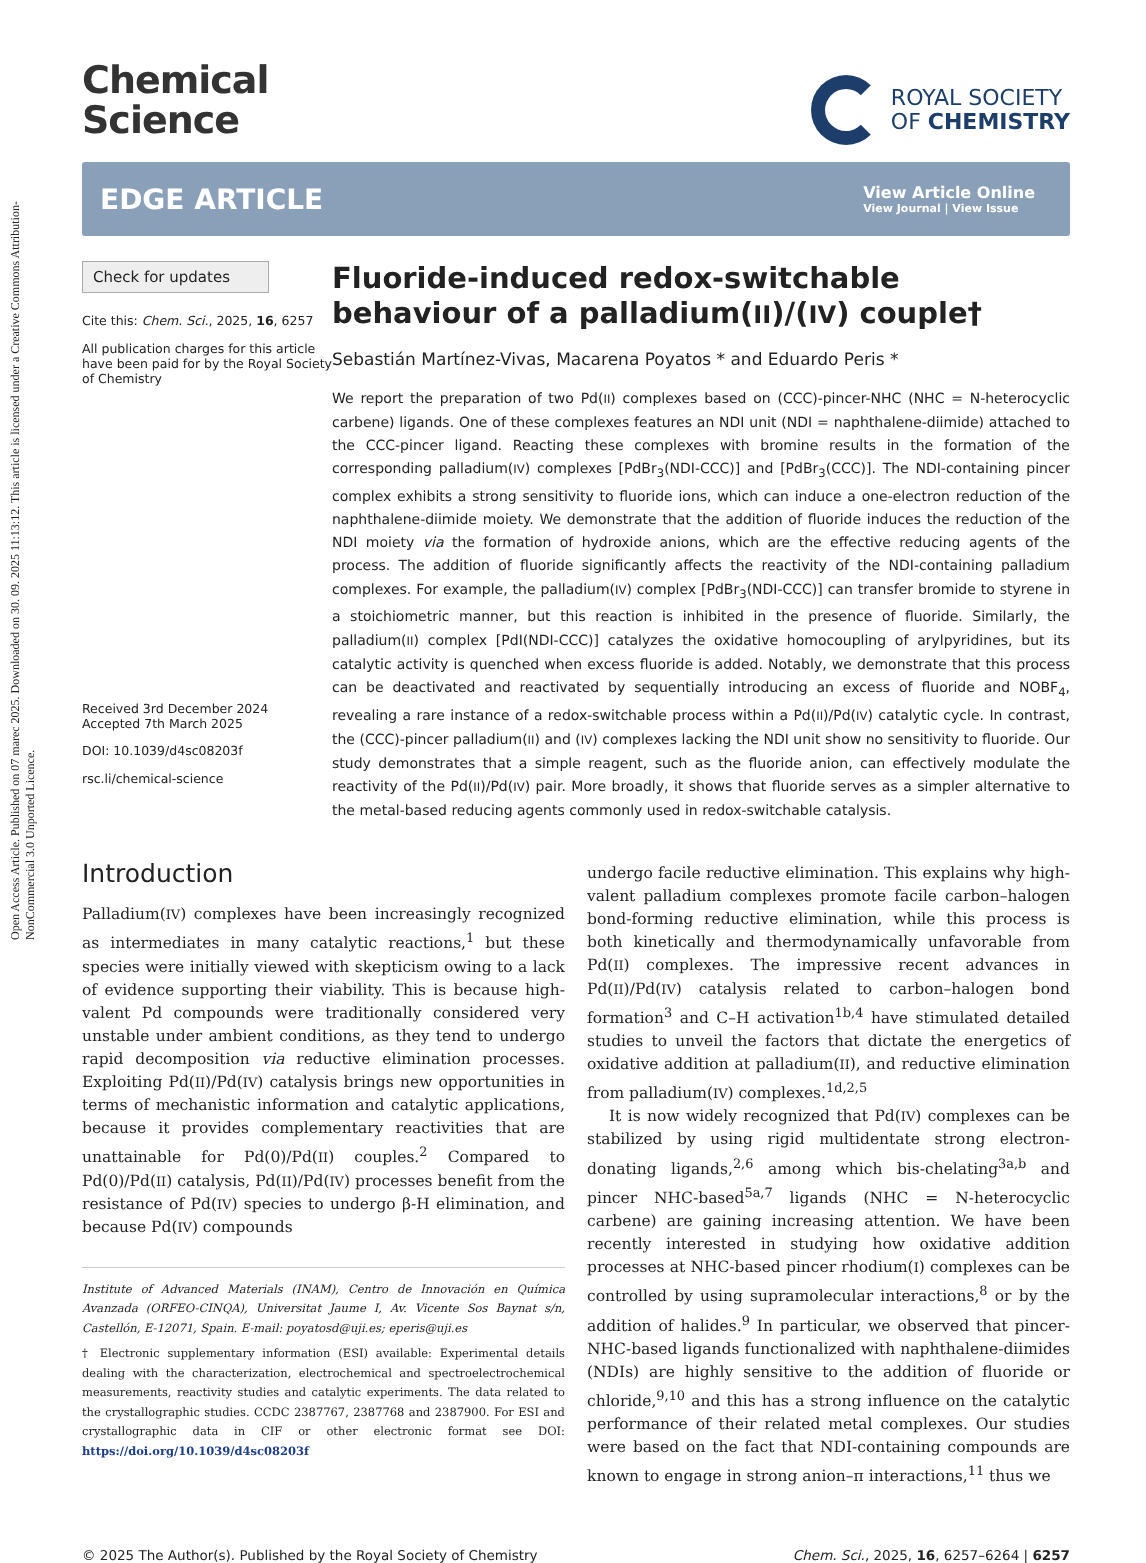Open Access Article. Published on 07 marec 2025. Downloaded on 30. 09. 2025 11:13:12. This article is licensed under a Creative Commons Attribution-NonCommercial 3.0 Unported Licence.
Chemical
Science
ROYAL SOCIETY
OF CHEMISTRY
EDGE ARTICLE
View Article Online
View Journal | View Issue
Check for updates
Cite this: Chem. Sci., 2025, 16, 6257
All publication charges for this article have been paid for by the Royal Society of Chemistry
Received 3rd December 2024
Accepted 7th March 2025
DOI: 10.1039/d4sc08203f
rsc.li/chemical-science
Fluoride-induced redox-switchable behaviour of a palladium(II)/(IV) couple†
Sebastián Martínez-Vivas, Macarena Poyatos * and Eduardo Peris *
We report the preparation of two Pd(II) complexes based on (CCC)-pincer-NHC (NHC = N-heterocyclic carbene) ligands. One of these complexes features an NDI unit (NDI = naphthalene-diimide) attached to the CCC-pincer ligand. Reacting these complexes with bromine results in the formation of the corresponding palladium(IV) complexes [PdBr<sub>3</sub>(NDI-CCC)] and [PdBr<sub>3</sub>(CCC)]. The NDI-containing pincer complex exhibits a strong sensitivity to fluoride ions, which can induce a one-electron reduction of the naphthalene-diimide moiety. We demonstrate that the addition of fluoride induces the reduction of the NDI moiety via the formation of hydroxide anions, which are the effective reducing agents of the process. The addition of fluoride significantly affects the reactivity of the NDI-containing palladium complexes. For example, the palladium(IV) complex [PdBr<sub>3</sub>(NDI-CCC)] can transfer bromide to styrene in a stoichiometric manner, but this reaction is inhibited in the presence of fluoride. Similarly, the palladium(II) complex [PdI(NDI-CCC)] catalyzes the oxidative homocoupling of arylpyridines, but its catalytic activity is quenched when excess fluoride is added. Notably, we demonstrate that this process can be deactivated and reactivated by sequentially introducing an excess of fluoride and NOBF<sub>4</sub>, revealing a rare instance of a redox-switchable process within a Pd(II)/Pd(IV) catalytic cycle. In contrast, the (CCC)-pincer palladium(II) and (IV) complexes lacking the NDI unit show no sensitivity to fluoride. Our study demonstrates that a simple reagent, such as the fluoride anion, can effectively modulate the reactivity of the Pd(II)/Pd(IV) pair. More broadly, it shows that fluoride serves as a simpler alternative to the metal-based reducing agents commonly used in redox-switchable catalysis.
Introduction
Palladium(IV) complexes have been increasingly recognized as intermediates in many catalytic reactions,<sup>1</sup> but these species were initially viewed with skepticism owing to a lack of evidence supporting their viability. This is because high-valent Pd compounds were traditionally considered very unstable under ambient conditions, as they tend to undergo rapid decomposition via reductive elimination processes. Exploiting Pd(II)/Pd(IV) catalysis brings new opportunities in terms of mechanistic information and catalytic applications, because it provides complementary reactivities that are unattainable for Pd(0)/Pd(II) couples.<sup>2</sup> Compared to Pd(0)/Pd(II) catalysis, Pd(II)/Pd(IV) processes benefit from the resistance of Pd(IV) species to undergo β-H elimination, and because Pd(IV) compounds
Institute of Advanced Materials (INAM), Centro de Innovación en Química Avanzada (ORFEO-CINQA), Universitat Jaume I, Av. Vicente Sos Baynat s/n, Castellón, E-12071, Spain. E-mail: poyatosd@uji.es; eperis@uji.es
† Electronic supplementary information (ESI) available: Experimental details dealing with the characterization, electrochemical and spectroelectrochemical measurements, reactivity studies and catalytic experiments. The data related to the crystallographic studies. CCDC 2387767, 2387768 and 2387900. For ESI and crystallographic data in CIF or other electronic format see DOI: https://doi.org/10.1039/d4sc08203f
undergo facile reductive elimination. This explains why high-valent palladium complexes promote facile carbon–halogen bond-forming reductive elimination, while this process is both kinetically and thermodynamically unfavorable from Pd(II) complexes. The impressive recent advances in Pd(II)/Pd(IV) catalysis related to carbon–halogen bond formation<sup>3</sup> and C–H activation<sup>1b,4</sup> have stimulated detailed studies to unveil the factors that dictate the energetics of oxidative addition at palladium(II), and reductive elimination from palladium(IV) complexes.<sup>1d,2,5</sup>
It is now widely recognized that Pd(IV) complexes can be stabilized by using rigid multidentate strong electron-donating ligands,<sup>2,6</sup> among which bis-chelating<sup>3a,b</sup> and pincer NHC-based<sup>5a,7</sup> ligands (NHC = N-heterocyclic carbene) are gaining increasing attention. We have been recently interested in studying how oxidative addition processes at NHC-based pincer rhodium(I) complexes can be controlled by using supramolecular interactions,<sup>8</sup> or by the addition of halides.<sup>9</sup> In particular, we observed that pincer-NHC-based ligands functionalized with naphthalene-diimides (NDIs) are highly sensitive to the addition of fluoride or chloride,<sup>9,10</sup> and this has a strong influence on the catalytic performance of their related metal complexes. Our studies were based on the fact that NDI-containing compounds are known to engage in strong anion–π interactions,<sup>11</sup> thus we
© 2025 The Author(s). Published by the Royal Society of Chemistry Chem. Sci., 2025, 16, 6257–6264 | 6257